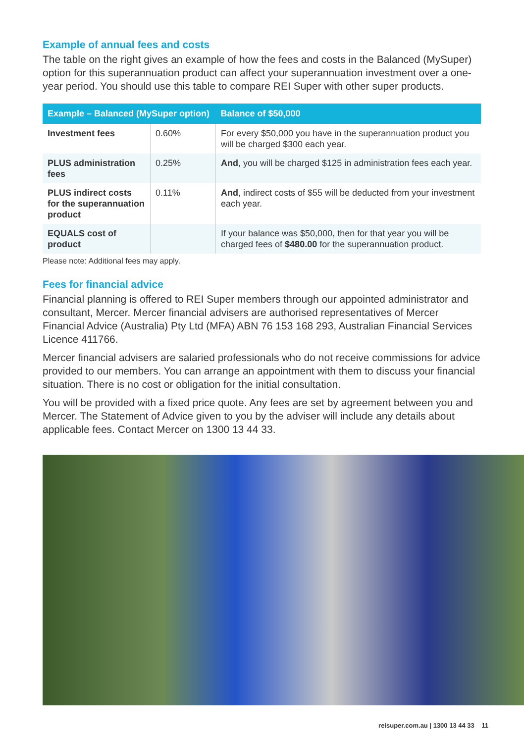Example of annual fees and costs
The table on the right gives an example of how the fees and costs in the Balanced (MySuper) option for this superannuation product can affect your superannuation investment over a one-year period. You should use this table to compare REI Super with other super products.
| Example – Balanced (MySuper option) | | Balance of $50,000 |
| --- | --- | --- |
| Investment fees | 0.60% | For every $50,000 you have in the superannuation product you will be charged $300 each year. |
| PLUS administration fees | 0.25% | And , you will be charged $125 in administration fees each year. |
| PLUS indirect costs for the superannuation product | 0.11% | And , indirect costs of $55 will be deducted from your investment each year. |
| EQUALS cost of product | | If your balance was $50,000, then for that year you will be charged fees of $480.00 for the superannuation product. |
Please note: Additional fees may apply.
Fees for financial advice
Financial planning is offered to REI Super members through our appointed administrator and consultant, Mercer. Mercer financial advisers are authorised representatives of Mercer Financial Advice (Australia) Pty Ltd (MFA) ABN 76 153 168 293, Australian Financial Services Licence 411766.
Mercer financial advisers are salaried professionals who do not receive commissions for advice provided to our members. You can arrange an appointment with them to discuss your financial situation. There is no cost or obligation for the initial consultation.
You will be provided with a fixed price quote. Any fees are set by agreement between you and Mercer. The Statement of Advice given to you by the adviser will include any details about applicable fees. Contact Mercer on 1300 13 44 33.
reisuper.com.au | 1300 13 44 33 11